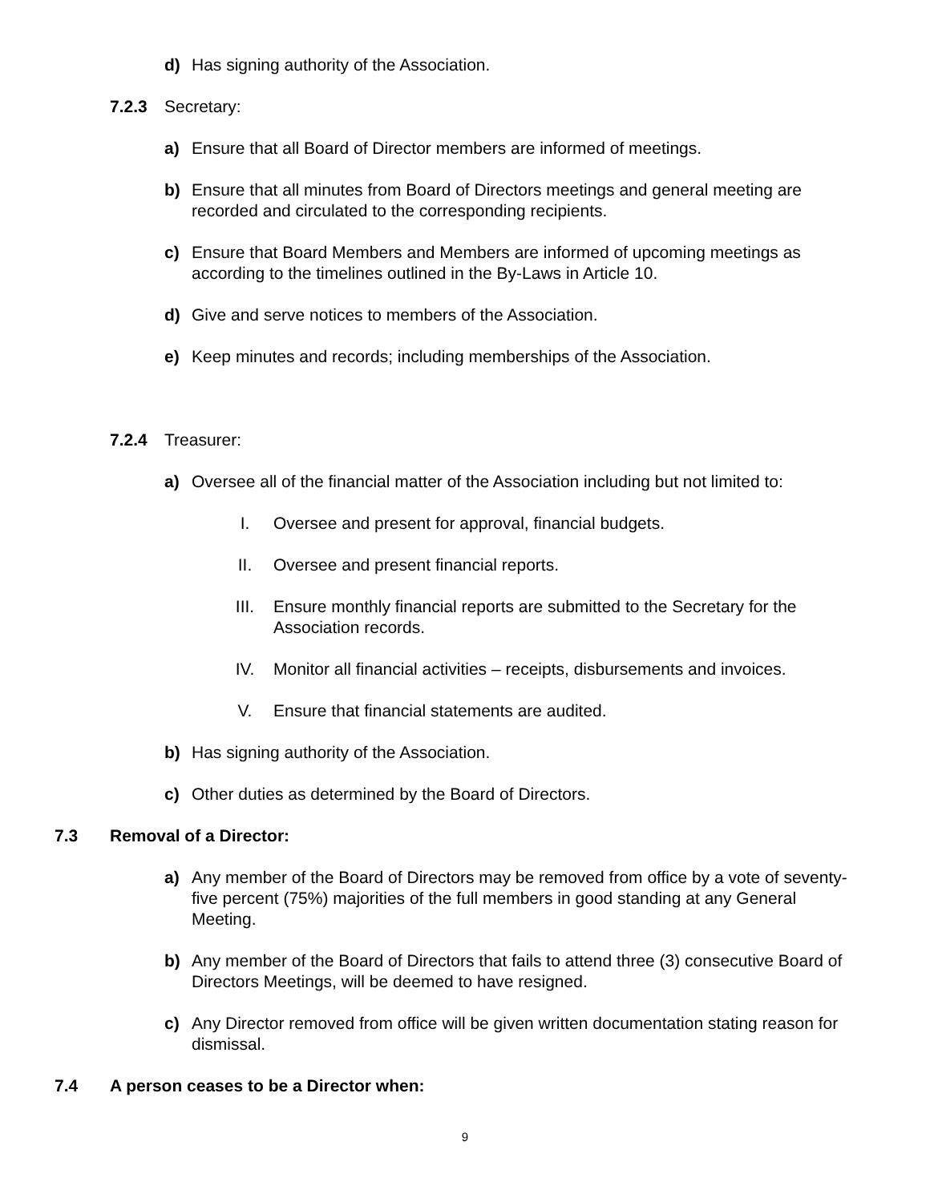d) Has signing authority of the Association.
7.2.3 Secretary:
a) Ensure that all Board of Director members are informed of meetings.
b) Ensure that all minutes from Board of Directors meetings and general meeting are recorded and circulated to the corresponding recipients.
c) Ensure that Board Members and Members are informed of upcoming meetings as according to the timelines outlined in the By-Laws in Article 10.
d) Give and serve notices to members of the Association.
e) Keep minutes and records; including memberships of the Association.
7.2.4 Treasurer:
a) Oversee all of the financial matter of the Association including but not limited to:
I. Oversee and present for approval, financial budgets.
II. Oversee and present financial reports.
III. Ensure monthly financial reports are submitted to the Secretary for the Association records.
IV. Monitor all financial activities – receipts, disbursements and invoices.
V. Ensure that financial statements are audited.
b) Has signing authority of the Association.
c) Other duties as determined by the Board of Directors.
7.3 Removal of a Director:
a) Any member of the Board of Directors may be removed from office by a vote of seventy-five percent (75%) majorities of the full members in good standing at any General Meeting.
b) Any member of the Board of Directors that fails to attend three (3) consecutive Board of Directors Meetings, will be deemed to have resigned.
c) Any Director removed from office will be given written documentation stating reason for dismissal.
7.4 A person ceases to be a Director when:
9